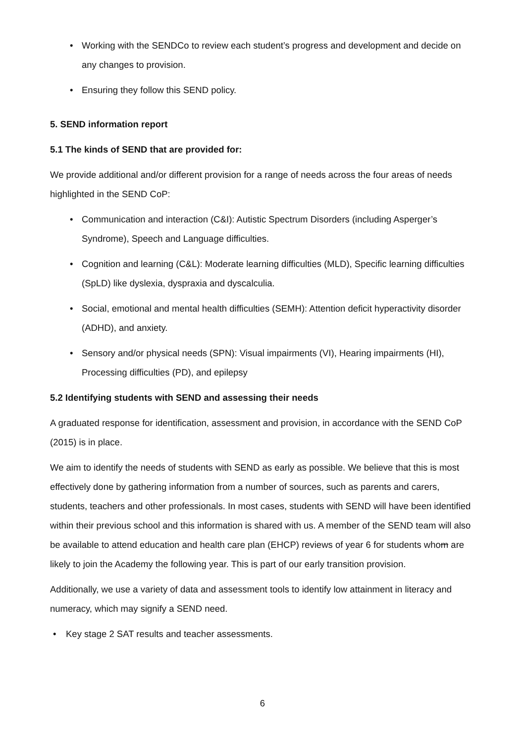• Working with the SENDCo to review each student’s progress and development and decide on any changes to provision.
• Ensuring they follow this SEND policy.
5. SEND information report
5.1 The kinds of SEND that are provided for:
We provide additional and/or different provision for a range of needs across the four areas of needs highlighted in the SEND CoP:
• Communication and interaction (C&I): Autistic Spectrum Disorders (including Asperger’s Syndrome), Speech and Language difficulties.
• Cognition and learning (C&L): Moderate learning difficulties (MLD), Specific learning difficulties (SpLD) like dyslexia, dyspraxia and dyscalculia.
• Social, emotional and mental health difficulties (SEMH): Attention deficit hyperactivity disorder (ADHD), and anxiety.
• Sensory and/or physical needs (SPN): Visual impairments (VI), Hearing impairments (HI), Processing difficulties (PD), and epilepsy
5.2 Identifying students with SEND and assessing their needs
A graduated response for identification, assessment and provision, in accordance with the SEND CoP (2015) is in place.
We aim to identify the needs of students with SEND as early as possible. We believe that this is most effectively done by gathering information from a number of sources, such as parents and carers, students, teachers and other professionals. In most cases, students with SEND will have been identified within their previous school and this information is shared with us. A member of the SEND team will also be available to attend education and health care plan (EHCP) reviews of year 6 for students whom are likely to join the Academy the following year. This is part of our early transition provision.
Additionally, we use a variety of data and assessment tools to identify low attainment in literacy and numeracy, which may signify a SEND need.
• Key stage 2 SAT results and teacher assessments.
6